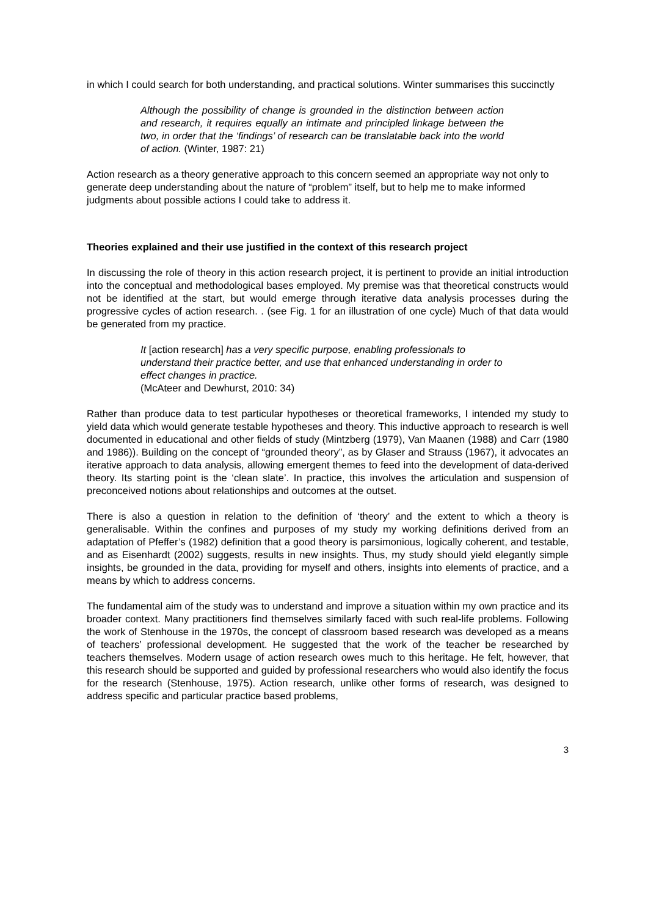in which I could search for both understanding, and practical solutions. Winter summarises this succinctly
Although the possibility of change is grounded in the distinction between action and research, it requires equally an intimate and principled linkage between the two, in order that the ‘findings’ of research can be translatable back into the world of action. (Winter, 1987: 21)
Action research as a theory generative approach to this concern seemed an appropriate way not only to generate deep understanding about the nature of “problem” itself, but to help me to make informed judgments about possible actions I could take to address it.
Theories explained and their use justified in the context of this research project
In discussing the role of theory in this action research project, it is pertinent to provide an initial introduction into the conceptual and methodological bases employed. My premise was that theoretical constructs would not be identified at the start, but would emerge through iterative data analysis processes during the progressive cycles of action research. . (see Fig. 1 for an illustration of one cycle) Much of that data would be generated from my practice.
It [action research] has a very specific purpose, enabling professionals to understand their practice better, and use that enhanced understanding in order to effect changes in practice.
(McAteer and Dewhurst, 2010: 34)
Rather than produce data to test particular hypotheses or theoretical frameworks, I intended my study to yield data which would generate testable hypotheses and theory. This inductive approach to research is well documented in educational and other fields of study (Mintzberg (1979), Van Maanen (1988) and Carr (1980 and 1986)). Building on the concept of “grounded theory”, as by Glaser and Strauss (1967), it advocates an iterative approach to data analysis, allowing emergent themes to feed into the development of data-derived theory. Its starting point is the ‘clean slate’. In practice, this involves the articulation and suspension of preconceived notions about relationships and outcomes at the outset.
There is also a question in relation to the definition of ‘theory’ and the extent to which a theory is generalisable. Within the confines and purposes of my study my working definitions derived from an adaptation of Pfeffer’s (1982) definition that a good theory is parsimonious, logically coherent, and testable, and as Eisenhardt (2002) suggests, results in new insights. Thus, my study should yield elegantly simple insights, be grounded in the data, providing for myself and others, insights into elements of practice, and a means by which to address concerns.
The fundamental aim of the study was to understand and improve a situation within my own practice and its broader context. Many practitioners find themselves similarly faced with such real-life problems. Following the work of Stenhouse in the 1970s, the concept of classroom based research was developed as a means of teachers’ professional development. He suggested that the work of the teacher be researched by teachers themselves. Modern usage of action research owes much to this heritage. He felt, however, that this research should be supported and guided by professional researchers who would also identify the focus for the research (Stenhouse, 1975). Action research, unlike other forms of research, was designed to address specific and particular practice based problems,
3